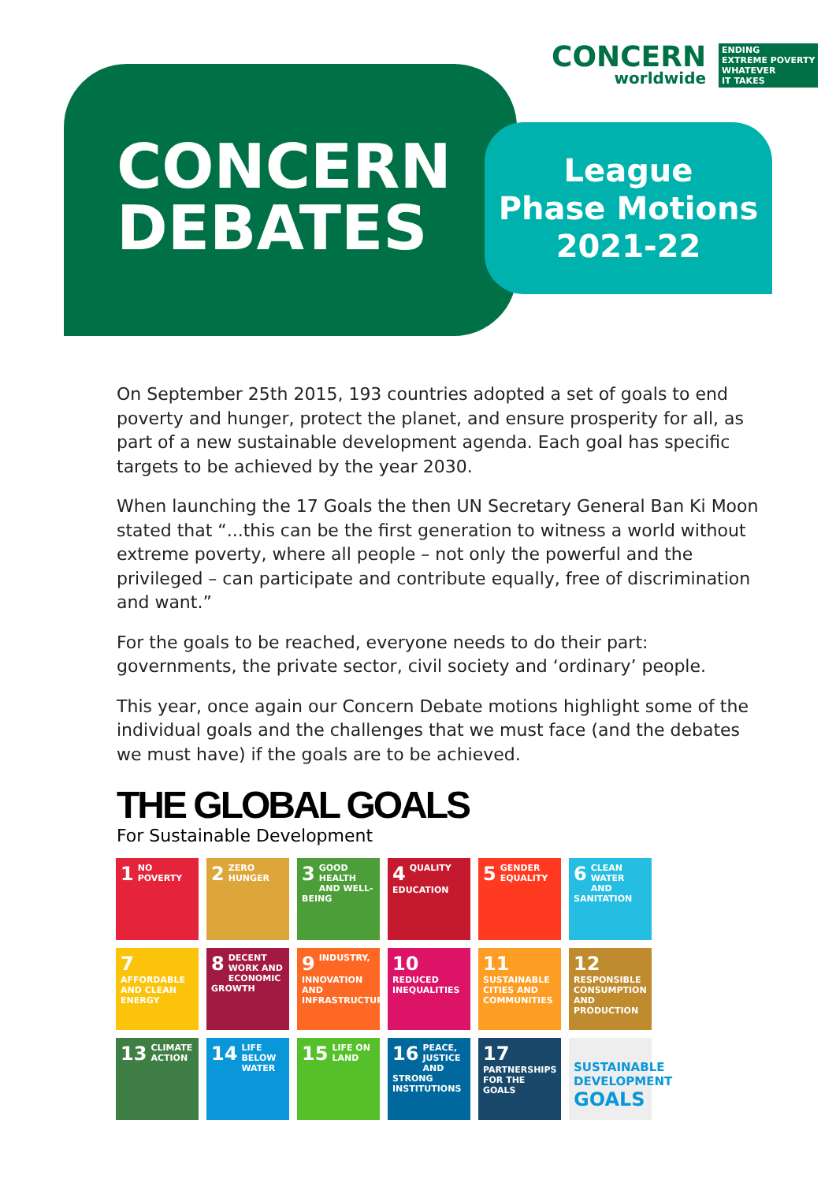CONCERN
worldwide
ENDING
EXTREME POVERTY
WHATEVER
IT TAKES
CONCERN
DEBATES
League
Phase Motions
2021-22
On September 25th 2015, 193 countries adopted a set of goals to end poverty and hunger, protect the planet, and ensure prosperity for all, as part of a new sustainable development agenda. Each goal has specific targets to be achieved by the year 2030.
When launching the 17 Goals the then UN Secretary General Ban Ki Moon stated that “...this can be the first generation to witness a world without extreme poverty, where all people – not only the powerful and the privileged – can participate and contribute equally, free of discrimination and want.”
For the goals to be reached, everyone needs to do their part: governments, the private sector, civil society and ‘ordinary’ people.
This year, once again our Concern Debate motions highlight some of the individual goals and the challenges that we must face (and the debates we must have) if the goals are to be achieved.
THE GLOBAL GOALS
For Sustainable Development
1 NO POVERTY
2 ZERO HUNGER
3 GOOD HEALTH AND WELL-BEING
4 QUALITY EDUCATION
5 GENDER EQUALITY
6 CLEAN WATER AND SANITATION
7 AFFORDABLE AND CLEAN ENERGY
8 DECENT WORK AND ECONOMIC GROWTH
9 INDUSTRY, INNOVATION AND INFRASTRUCTURE
10 REDUCED INEQUALITIES
11 SUSTAINABLE CITIES AND COMMUNITIES
12 RESPONSIBLE CONSUMPTION AND PRODUCTION
13 CLIMATE ACTION
14 LIFE BELOW WATER
15 LIFE ON LAND
16 PEACE, JUSTICE AND STRONG INSTITUTIONS
17 PARTNERSHIPS FOR THE GOALS
SUSTAINABLE DEVELOPMENT GOALS